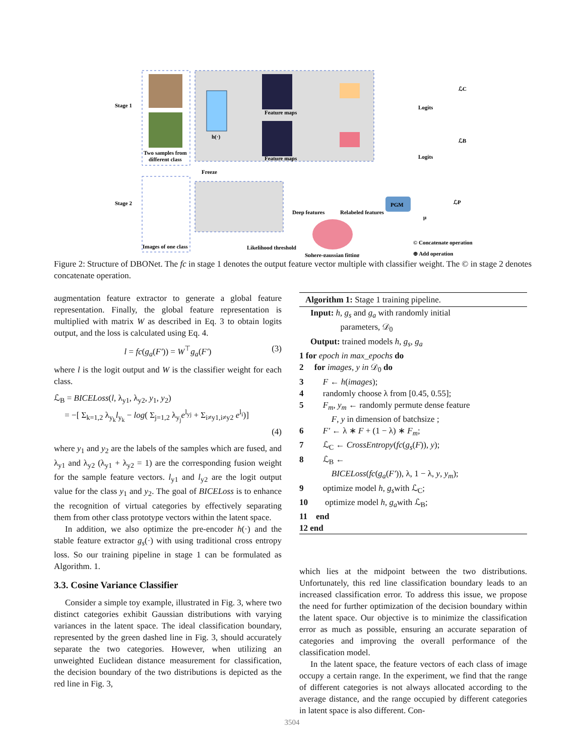Stage 1
Two samples from
different class
Feature maps
Feature maps
h(·)
Logits
Logits
ℒC
ℒB
Freeze
Stage 2
Images of one class
Deep features
Relabeled features
PGM
ℒP
μ
Likelihood threshold
Sphere-gaussian fitting
© Concatenate operation
⊕ Add operation
Figure 2: Structure of DBONet. The fc in stage 1 denotes the output feature vector multiple with classifier weight. The © in stage 2 denotes concatenate operation.
augmentation feature extractor to generate a global feature representation. Finally, the global feature representation is multiplied with matrix W as described in Eq. 3 to obtain logits output, and the loss is calculated using Eq. 4.
l = fc(g<sub>a</sub>(F′)) = W<sup>⊤</sup>g<sub>a</sub>(F′) (3)
where l is the logit output and W is the classifier weight for each class.
ℒ<sub>B</sub> = BICELoss(l, λ<sub>y1</sub>, λ<sub>y2</sub>, y<sub>1</sub>, y<sub>2</sub>)
= −[ Σ<sub>k=1,2</sub> λ<sub>y<sub>k</sub></sub>l<sub>y<sub>k</sub></sub> − log( Σ<sub>j=1,2</sub> λ<sub>y<sub>j</sub></sub>e<sup>l<sub>yj</sub></sup> + Σ<sub>i≠y1,i≠y2</sub> e<sup>l<sub>i</sub></sup>)]
(4)
where y<sub>1</sub> and y<sub>2</sub> are the labels of the samples which are fused, and λ<sub>y1</sub> and λ<sub>y2</sub> (λ<sub>y1</sub> + λ<sub>y2</sub> = 1) are the corresponding fusion weight for the sample feature vectors. l<sub>y1</sub> and l<sub>y2</sub> are the logit output value for the class y<sub>1</sub> and y<sub>2</sub>. The goal of BICELoss is to enhance the recognition of virtual categories by effectively separating them from other class prototype vectors within the latent space.
In addition, we also optimize the pre-encoder h(·) and the stable feature extractor g<sub>s</sub>(·) with using traditional cross entropy loss. So our training pipeline in stage 1 can be formulated as Algorithm. 1.
3.3. Cosine Variance Classifier
Consider a simple toy example, illustrated in Fig. 3, where two distinct categories exhibit Gaussian distributions with varying variances in the latent space. The ideal classification boundary, represented by the green dashed line in Fig. 3, should accurately separate the two categories. However, when utilizing an unweighted Euclidean distance measurement for classification, the decision boundary of the two distributions is depicted as the red line in Fig. 3,
Algorithm 1: Stage 1 training pipeline.
Input: h, g<sub>s</sub> and g<sub>a</sub> with randomly initial
parameters, 𝒟<sub>0</sub>
Output: trained models h, g<sub>s</sub>, g<sub>a</sub>
1 for epoch in max_epochs do
2 for images, y in 𝒟<sub>0</sub> do
3 F ← h(images);
4 randomly choose λ from [0.45, 0.55];
5 F<sub>m</sub>, y<sub>m</sub> ← randomly permute dense feature
F, y in dimension of batchsize ;
6 F′ ← λ ∗ F + (1 − λ) ∗ F<sub>m</sub>;
7 ℒ<sub>C</sub> ← CrossEntropy(fc(g<sub>s</sub>(F)), y);
8 ℒ<sub>B</sub> ←
BICELoss(fc(g<sub>a</sub>(F′)), λ, 1 − λ, y, y<sub>m</sub>);
9 optimize model h, g<sub>s</sub>with ℒ<sub>C</sub>;
10 optimize model h, g<sub>a</sub>with ℒ<sub>B</sub>;
11 end
12 end
which lies at the midpoint between the two distributions. Unfortunately, this red line classification boundary leads to an increased classification error. To address this issue, we propose the need for further optimization of the decision boundary within the latent space. Our objective is to minimize the classification error as much as possible, ensuring an accurate separation of categories and improving the overall performance of the classification model.
In the latent space, the feature vectors of each class of image occupy a certain range. In the experiment, we find that the range of different categories is not always allocated according to the average distance, and the range occupied by different categories in latent space is also different. Con-
3504